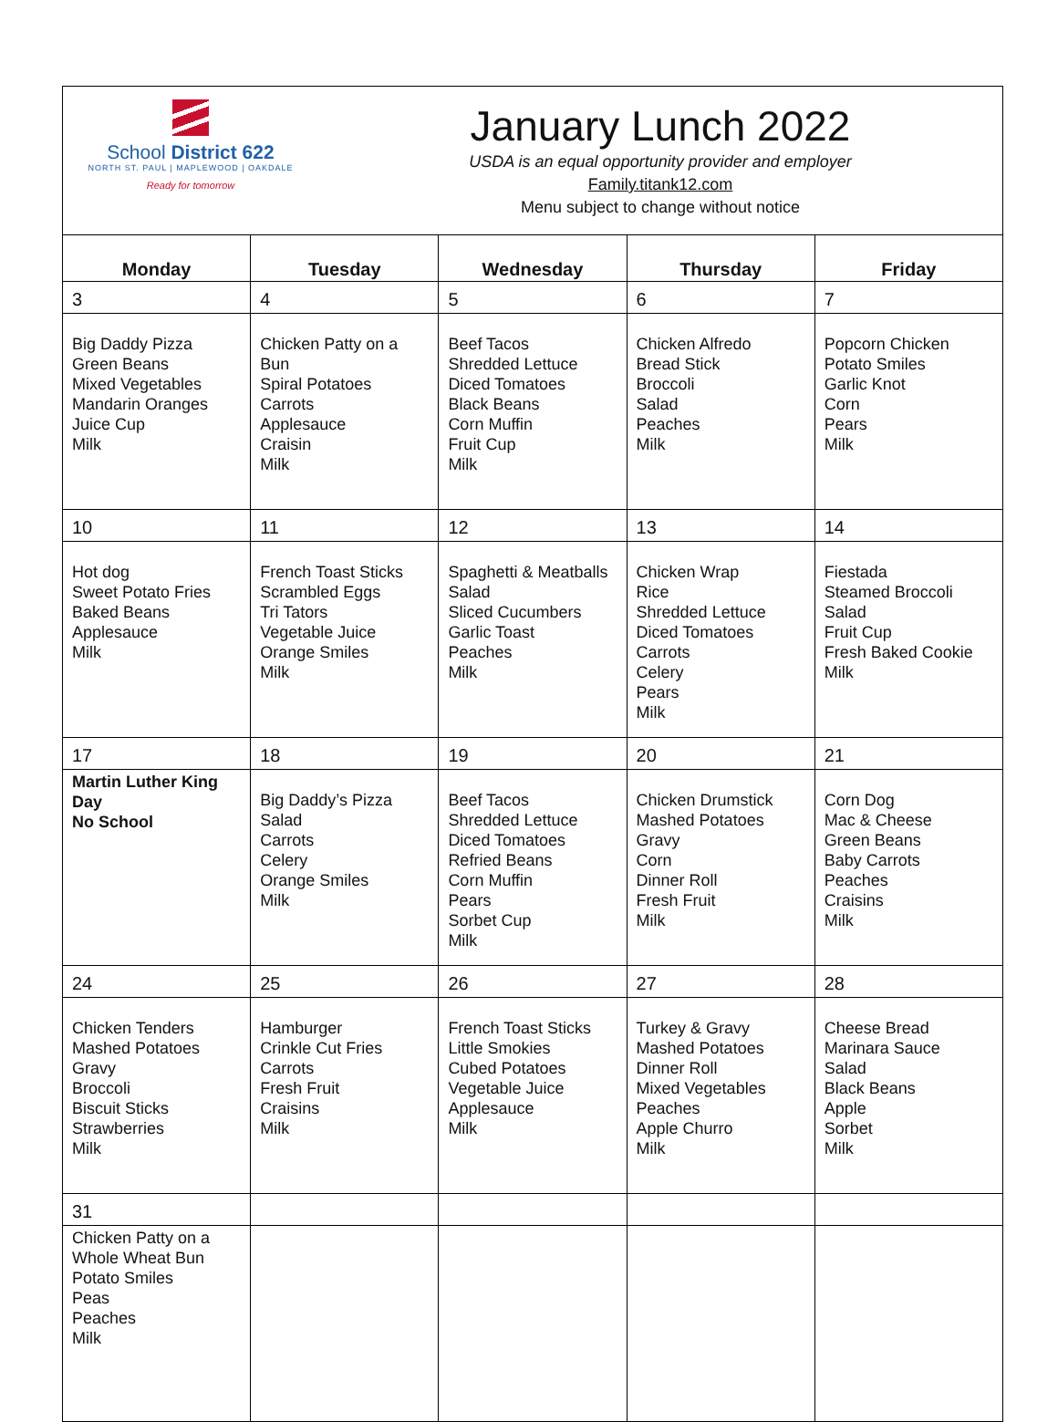School District 622
NORTH ST. PAUL | MAPLEWOOD | OAKDALE
Ready for tomorrow
January Lunch 2022
USDA is an equal opportunity provider and employer
Family.titank12.com
Menu subject to change without notice
| Monday | Tuesday | Wednesday | Thursday | Friday |
| --- | --- | --- | --- | --- |
| 3 | 4 | 5 | 6 | 7 |
| Big Daddy Pizza Green Beans Mixed Vegetables Mandarin Oranges Juice Cup Milk | Chicken Patty on a Bun Spiral Potatoes Carrots Applesauce Craisin Milk | Beef Tacos Shredded Lettuce Diced Tomatoes Black Beans Corn Muffin Fruit Cup Milk | Chicken Alfredo Bread Stick Broccoli Salad Peaches Milk | Popcorn Chicken Potato Smiles Garlic Knot Corn Pears Milk |
| 10 | 11 | 12 | 13 | 14 |
| Hot dog Sweet Potato Fries Baked Beans Applesauce Milk | French Toast Sticks Scrambled Eggs Tri Tators Vegetable Juice Orange Smiles Milk | Spaghetti & Meatballs Salad Sliced Cucumbers Garlic Toast Peaches Milk | Chicken Wrap Rice Shredded Lettuce Diced Tomatoes Carrots Celery Pears Milk | Fiestada Steamed Broccoli Salad Fruit Cup Fresh Baked Cookie Milk |
| 17 | 18 | 19 | 20 | 21 |
| Martin Luther King Day No School | Big Daddy’s Pizza Salad Carrots Celery Orange Smiles Milk | Beef Tacos Shredded Lettuce Diced Tomatoes Refried Beans Corn Muffin Pears Sorbet Cup Milk | Chicken Drumstick Mashed Potatoes Gravy Corn Dinner Roll Fresh Fruit Milk | Corn Dog Mac & Cheese Green Beans Baby Carrots Peaches Craisins Milk |
| 24 | 25 | 26 | 27 | 28 |
| Chicken Tenders Mashed Potatoes Gravy Broccoli Biscuit Sticks Strawberries Milk | Hamburger Crinkle Cut Fries Carrots Fresh Fruit Craisins Milk | French Toast Sticks Little Smokies Cubed Potatoes Vegetable Juice Applesauce Milk | Turkey & Gravy Mashed Potatoes Dinner Roll Mixed Vegetables Peaches Apple Churro Milk | Cheese Bread Marinara Sauce Salad Black Beans Apple Sorbet Milk |
| 31 | | | | |
| Chicken Patty on a Whole Wheat Bun Potato Smiles Peas Peaches Milk | | | | |